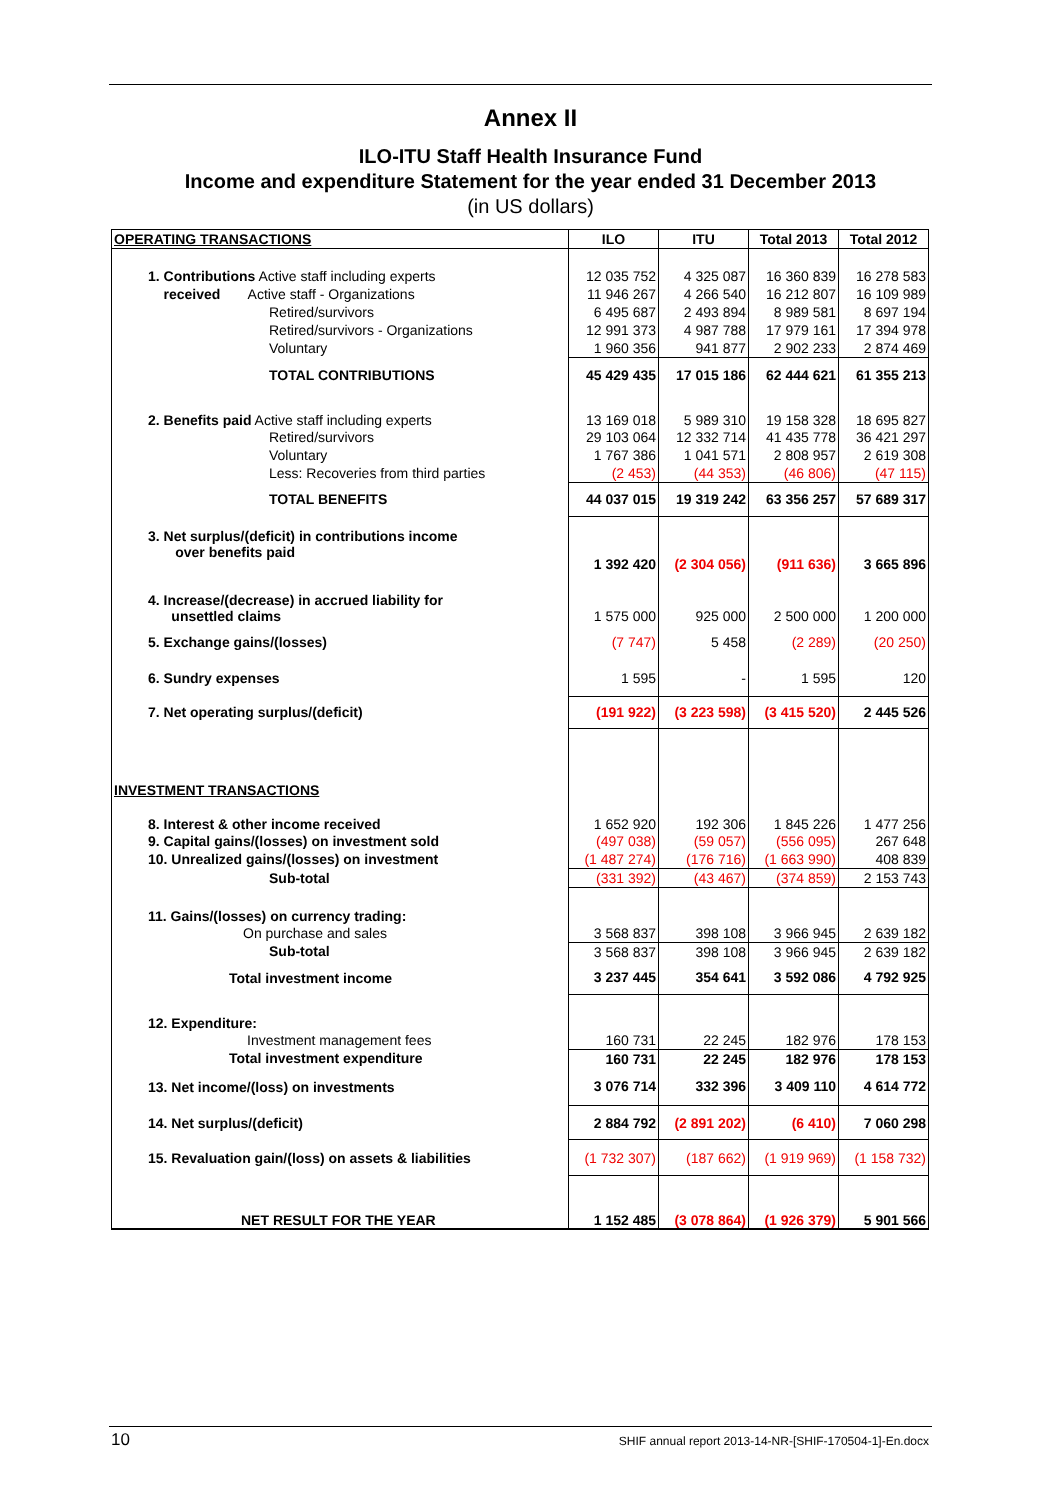Annex II
ILO-ITU Staff Health Insurance Fund
Income and expenditure Statement for the year ended 31 December 2013
(in US dollars)
| OPERATING TRANSACTIONS | ILO | ITU | Total 2013 | Total 2012 |
| --- | --- | --- | --- | --- |
| 1. Contributions Active staff including experts | 12 035 752 | 4 325 087 | 16 360 839 | 16 278 583 |
| received Active staff - Organizations | 11 946 267 | 4 266 540 | 16 212 807 | 16 109 989 |
| Retired/survivors | 6 495 687 | 2 493 894 | 8 989 581 | 8 697 194 |
| Retired/survivors - Organizations | 12 991 373 | 4 987 788 | 17 979 161 | 17 394 978 |
| Voluntary | 1 960 356 | 941 877 | 2 902 233 | 2 874 469 |
| TOTAL CONTRIBUTIONS | 45 429 435 | 17 015 186 | 62 444 621 | 61 355 213 |
| 2. Benefits paid Active staff including experts | 13 169 018 | 5 989 310 | 19 158 328 | 18 695 827 |
| Retired/survivors | 29 103 064 | 12 332 714 | 41 435 778 | 36 421 297 |
| Voluntary | 1 767 386 | 1 041 571 | 2 808 957 | 2 619 308 |
| Less: Recoveries from third parties | (2 453) | (44 353) | (46 806) | (47 115) |
| TOTAL BENEFITS | 44 037 015 | 19 319 242 | 63 356 257 | 57 689 317 |
| 3. Net surplus/(deficit) in contributions income over benefits paid | 1 392 420 | (2 304 056) | (911 636) | 3 665 896 |
| 4. Increase/(decrease) in accrued liability for unsettled claims | 1 575 000 | 925 000 | 2 500 000 | 1 200 000 |
| 5. Exchange gains/(losses) | (7 747) | 5 458 | (2 289) | (20 250) |
| 6. Sundry expenses | 1 595 | - | 1 595 | 120 |
| 7. Net operating surplus/(deficit) | (191 922) | (3 223 598) | (3 415 520) | 2 445 526 |
| INVESTMENT TRANSACTIONS | | | | |
| 8. Interest & other income received | 1 652 920 | 192 306 | 1 845 226 | 1 477 256 |
| 9. Capital gains/(losses) on investment sold | (497 038) | (59 057) | (556 095) | 267 648 |
| 10. Unrealized gains/(losses) on investment | (1 487 274) | (176 716) | (1 663 990) | 408 839 |
| Sub-total | (331 392) | (43 467) | (374 859) | 2 153 743 |
| 11. Gains/(losses) on currency trading: | | | | |
| On purchase and sales | 3 568 837 | 398 108 | 3 966 945 | 2 639 182 |
| Sub-total | 3 568 837 | 398 108 | 3 966 945 | 2 639 182 |
| Total investment income | 3 237 445 | 354 641 | 3 592 086 | 4 792 925 |
| 12. Expenditure: | | | | |
| Investment management fees | 160 731 | 22 245 | 182 976 | 178 153 |
| Total investment expenditure | 160 731 | 22 245 | 182 976 | 178 153 |
| 13. Net income/(loss) on investments | 3 076 714 | 332 396 | 3 409 110 | 4 614 772 |
| 14. Net surplus/(deficit) | 2 884 792 | (2 891 202) | (6 410) | 7 060 298 |
| 15. Revaluation gain/(loss) on assets & liabilities | (1 732 307) | (187 662) | (1 919 969) | (1 158 732) |
| NET RESULT FOR THE YEAR | 1 152 485 | (3 078 864) | (1 926 379) | 5 901 566 |
10 SHIF annual report 2013-14-NR-[SHIF-170504-1]-En.docx